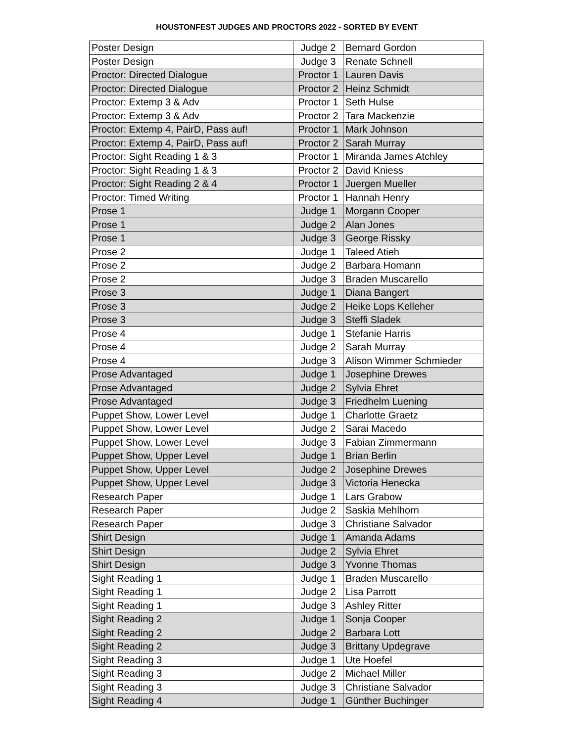HOUSTONFEST JUDGES AND PROCTORS 2022 - SORTED BY EVENT
| Poster Design | Judge 2 | Bernard Gordon |
| Poster Design | Judge 3 | Renate Schnell |
| Proctor: Directed Dialogue | Proctor 1 | Lauren Davis |
| Proctor: Directed Dialogue | Proctor 2 | Heinz Schmidt |
| Proctor: Extemp 3 & Adv | Proctor 1 | Seth Hulse |
| Proctor: Extemp 3 & Adv | Proctor 2 | Tara Mackenzie |
| Proctor: Extemp 4, PairD, Pass auf! | Proctor 1 | Mark Johnson |
| Proctor: Extemp 4, PairD, Pass auf! | Proctor 2 | Sarah Murray |
| Proctor: Sight Reading 1 & 3 | Proctor 1 | Miranda James Atchley |
| Proctor: Sight Reading 1 & 3 | Proctor 2 | David Kniess |
| Proctor: Sight Reading 2 & 4 | Proctor 1 | Juergen Mueller |
| Proctor: Timed Writing | Proctor 1 | Hannah Henry |
| Prose 1 | Judge 1 | Morgann Cooper |
| Prose 1 | Judge 2 | Alan Jones |
| Prose 1 | Judge 3 | George Rissky |
| Prose 2 | Judge 1 | Taleed Atieh |
| Prose 2 | Judge 2 | Barbara Homann |
| Prose 2 | Judge 3 | Braden Muscarello |
| Prose 3 | Judge 1 | Diana Bangert |
| Prose 3 | Judge 2 | Heike Lops Kelleher |
| Prose 3 | Judge 3 | Steffi Sladek |
| Prose 4 | Judge 1 | Stefanie Harris |
| Prose 4 | Judge 2 | Sarah Murray |
| Prose 4 | Judge 3 | Alison Wimmer Schmieder |
| Prose Advantaged | Judge 1 | Josephine Drewes |
| Prose Advantaged | Judge 2 | Sylvia Ehret |
| Prose Advantaged | Judge 3 | Friedhelm Luening |
| Puppet Show, Lower Level | Judge 1 | Charlotte Graetz |
| Puppet Show, Lower Level | Judge 2 | Sarai Macedo |
| Puppet Show, Lower Level | Judge 3 | Fabian Zimmermann |
| Puppet Show, Upper Level | Judge 1 | Brian Berlin |
| Puppet Show, Upper Level | Judge 2 | Josephine Drewes |
| Puppet Show, Upper Level | Judge 3 | Victoria Henecka |
| Research Paper | Judge 1 | Lars Grabow |
| Research Paper | Judge 2 | Saskia Mehlhorn |
| Research Paper | Judge 3 | Christiane Salvador |
| Shirt Design | Judge 1 | Amanda Adams |
| Shirt Design | Judge 2 | Sylvia Ehret |
| Shirt Design | Judge 3 | Yvonne Thomas |
| Sight Reading 1 | Judge 1 | Braden Muscarello |
| Sight Reading 1 | Judge 2 | Lisa Parrott |
| Sight Reading 1 | Judge 3 | Ashley Ritter |
| Sight Reading 2 | Judge 1 | Sonja Cooper |
| Sight Reading 2 | Judge 2 | Barbara Lott |
| Sight Reading 2 | Judge 3 | Brittany Updegrave |
| Sight Reading 3 | Judge 1 | Ute Hoefel |
| Sight Reading 3 | Judge 2 | Michael Miller |
| Sight Reading 3 | Judge 3 | Christiane Salvador |
| Sight Reading 4 | Judge 1 | Günther Buchinger |